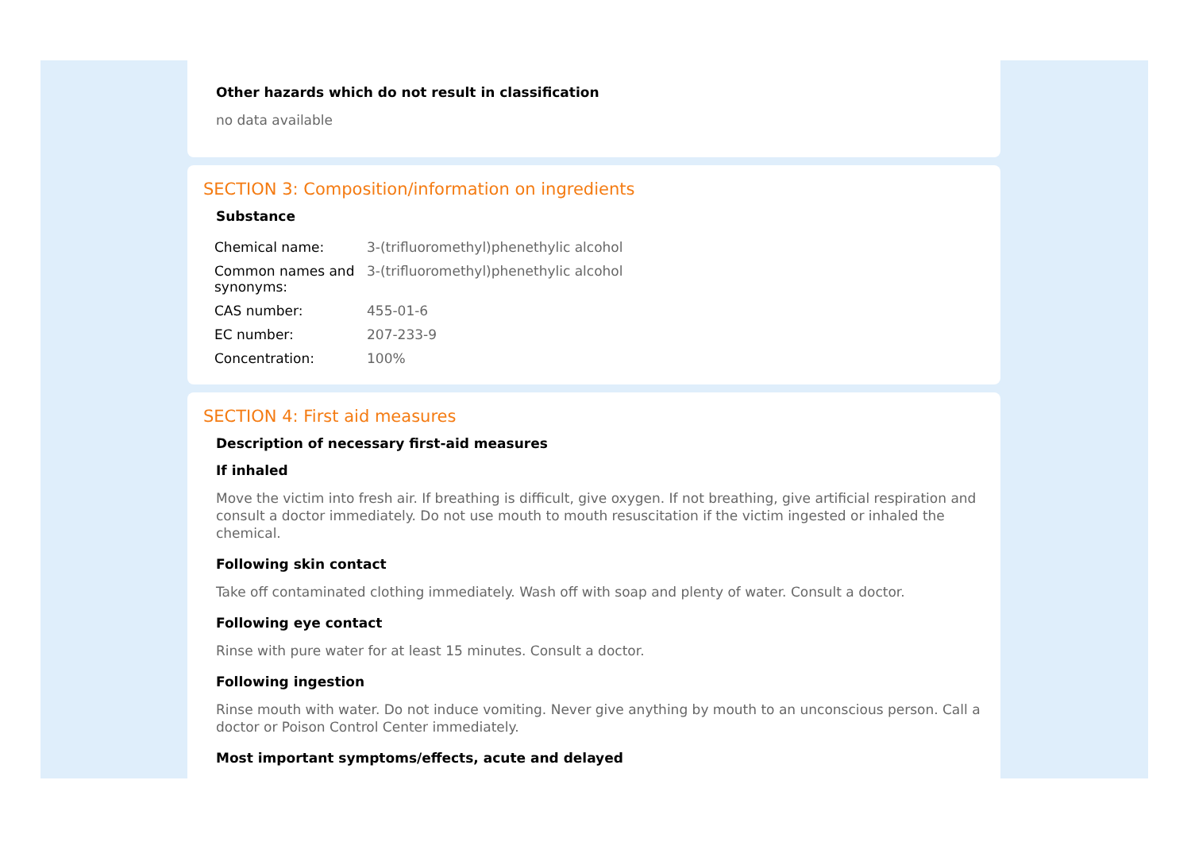Other hazards which do not result in classification
no data available
SECTION 3: Composition/information on ingredients
Substance
| Chemical name: | 3-(trifluoromethyl)phenethylic alcohol |
| Common names and synonyms: | 3-(trifluoromethyl)phenethylic alcohol |
| CAS number: | 455-01-6 |
| EC number: | 207-233-9 |
| Concentration: | 100% |
SECTION 4: First aid measures
Description of necessary first-aid measures
If inhaled
Move the victim into fresh air. If breathing is difficult, give oxygen. If not breathing, give artificial respiration and consult a doctor immediately. Do not use mouth to mouth resuscitation if the victim ingested or inhaled the chemical.
Following skin contact
Take off contaminated clothing immediately. Wash off with soap and plenty of water. Consult a doctor.
Following eye contact
Rinse with pure water for at least 15 minutes. Consult a doctor.
Following ingestion
Rinse mouth with water. Do not induce vomiting. Never give anything by mouth to an unconscious person. Call a doctor or Poison Control Center immediately.
Most important symptoms/effects, acute and delayed